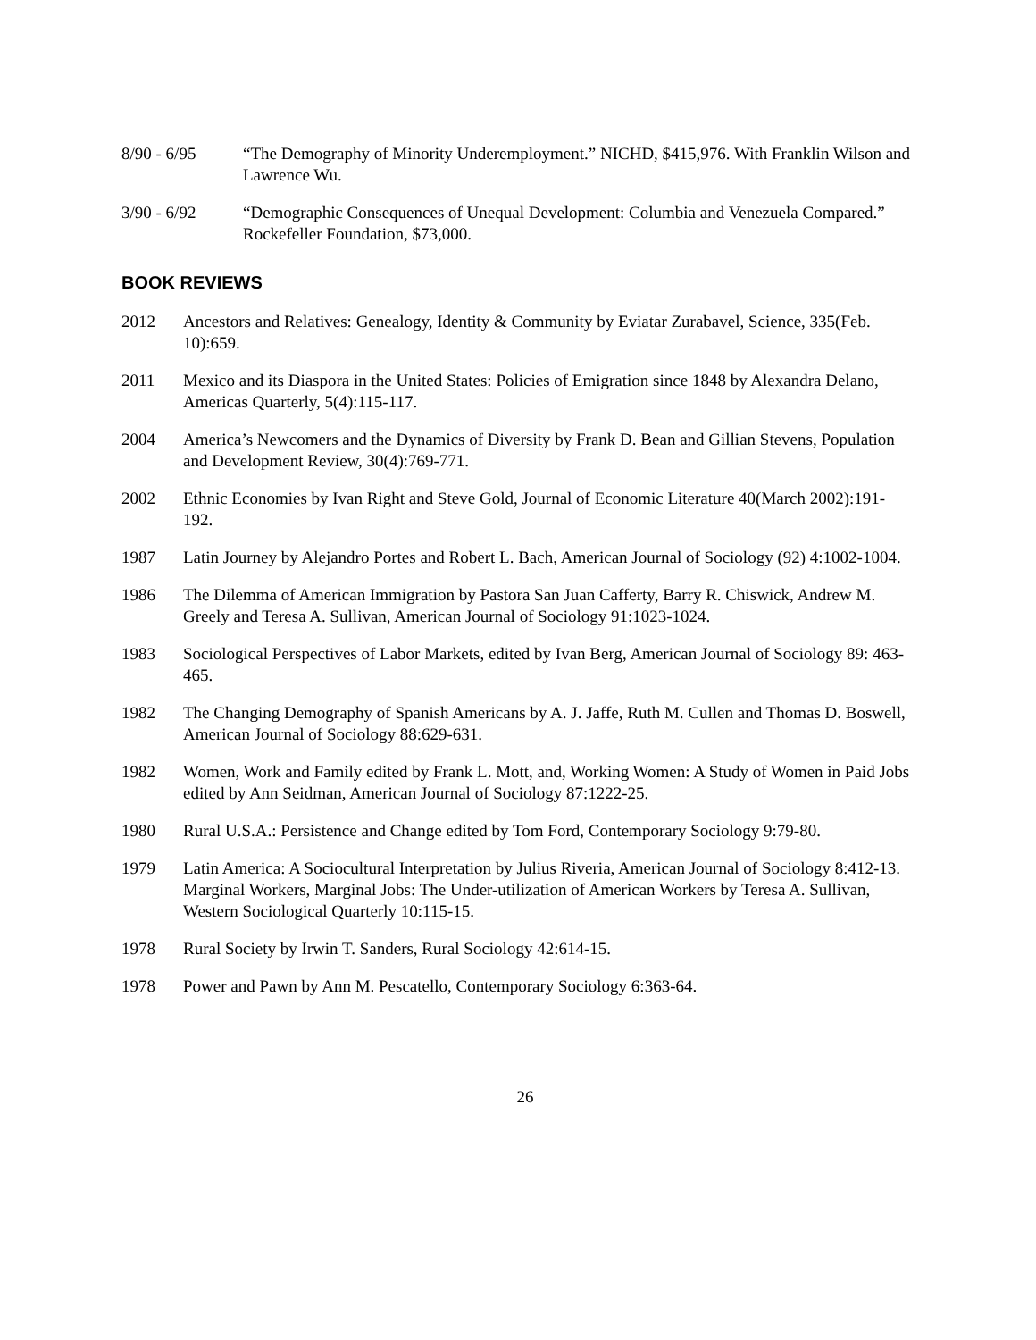8/90 - 6/95 “The Demography of Minority Underemployment.” NICHD, $415,976. With Franklin Wilson and Lawrence Wu.
3/90 - 6/92 “Demographic Consequences of Unequal Development: Columbia and Venezuela Compared.” Rockefeller Foundation, $73,000.
BOOK REVIEWS
2012 Ancestors and Relatives: Genealogy, Identity & Community by Eviatar Zurabavel, Science, 335(Feb. 10):659.
2011 Mexico and its Diaspora in the United States: Policies of Emigration since 1848 by Alexandra Delano, Americas Quarterly, 5(4):115-117.
2004 America’s Newcomers and the Dynamics of Diversity by Frank D. Bean and Gillian Stevens, Population and Development Review, 30(4):769-771.
2002 Ethnic Economies by Ivan Right and Steve Gold, Journal of Economic Literature 40(March 2002):191-192.
1987 Latin Journey by Alejandro Portes and Robert L. Bach, American Journal of Sociology (92) 4:1002-1004.
1986 The Dilemma of American Immigration by Pastora San Juan Cafferty, Barry R. Chiswick, Andrew M. Greely and Teresa A. Sullivan, American Journal of Sociology 91:1023-1024.
1983 Sociological Perspectives of Labor Markets, edited by Ivan Berg, American Journal of Sociology 89: 463-465.
1982 The Changing Demography of Spanish Americans by A. J. Jaffe, Ruth M. Cullen and Thomas D. Boswell, American Journal of Sociology 88:629-631.
1982 Women, Work and Family edited by Frank L. Mott, and, Working Women: A Study of Women in Paid Jobs edited by Ann Seidman, American Journal of Sociology 87:1222-25.
1980 Rural U.S.A.: Persistence and Change edited by Tom Ford, Contemporary Sociology 9:79-80.
1979 Latin America: A Sociocultural Interpretation by Julius Riveria, American Journal of Sociology 8:412-13.
Marginal Workers, Marginal Jobs: The Under-utilization of American Workers by Teresa A. Sullivan, Western Sociological Quarterly 10:115-15.
1978 Rural Society by Irwin T. Sanders, Rural Sociology 42:614-15.
1978 Power and Pawn by Ann M. Pescatello, Contemporary Sociology 6:363-64.
26